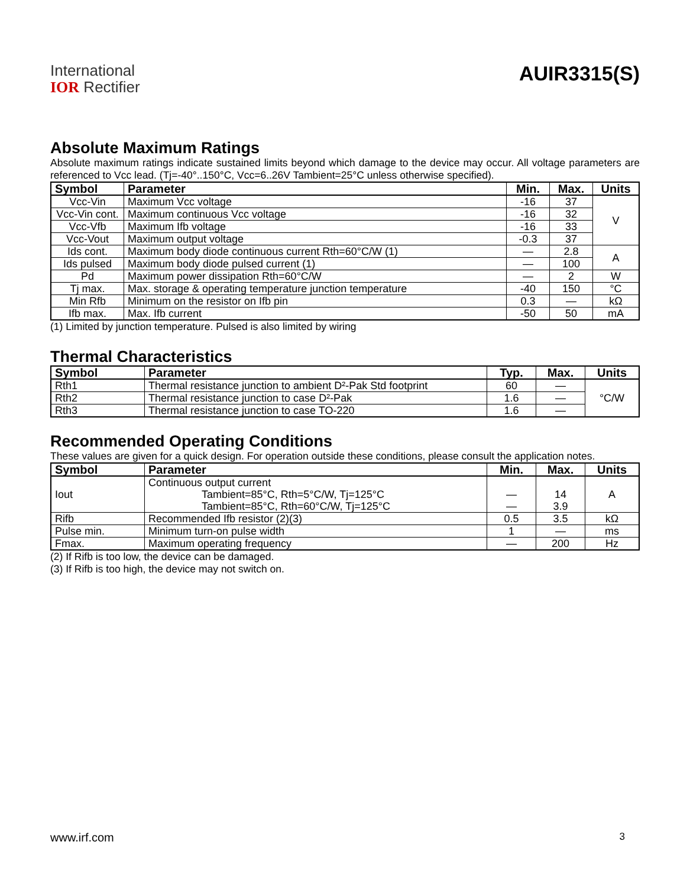International
IOR Rectifier
AUIR3315(S)
Absolute Maximum Ratings
Absolute maximum ratings indicate sustained limits beyond which damage to the device may occur. All voltage parameters are referenced to Vcc lead. (Tj=-40°..150°C, Vcc=6..26V Tambient=25°C unless otherwise specified).
| Symbol | Parameter | Min. | Max. | Units |
| --- | --- | --- | --- | --- |
| Vcc-Vin | Maximum Vcc voltage | -16 | 37 | V |
| Vcc-Vin cont. | Maximum continuous Vcc voltage | -16 | 32 | |
| Vcc-Vfb | Maximum Ifb voltage | -16 | 33 | |
| Vcc-Vout | Maximum output voltage | -0.3 | 37 | |
| Ids cont. | Maximum body diode continuous current Rth=60°C/W (1) | — | 2.8 | A |
| Ids pulsed | Maximum body diode pulsed current (1) | — | 100 | |
| Pd | Maximum power dissipation Rth=60°C/W | — | 2 | W |
| Tj max. | Max. storage & operating temperature junction temperature | -40 | 150 | °C |
| Min Rfb | Minimum on the resistor on Ifb pin | 0.3 | — | kΩ |
| Ifb max. | Max. Ifb current | -50 | 50 | mA |
(1) Limited by junction temperature. Pulsed is also limited by wiring
Thermal Characteristics
| Symbol | Parameter | Typ. | Max. | Units |
| --- | --- | --- | --- | --- |
| Rth1 | Thermal resistance junction to ambient D²-Pak Std footprint | 60 | — | °C/W |
| Rth2 | Thermal resistance junction to case D²-Pak | 1.6 | — | |
| Rth3 | Thermal resistance junction to case TO-220 | 1.6 | — | |
Recommended Operating Conditions
These values are given for a quick design. For operation outside these conditions, please consult the application notes.
| Symbol | Parameter | Min. | Max. | Units |
| --- | --- | --- | --- | --- |
| Iout | Continuous output current Tambient=85°C, Rth=5°C/W, Tj=125°C Tambient=85°C, Rth=60°C/W, Tj=125°C | — — | 14 3.9 | A |
| Rifb | Recommended Ifb resistor (2)(3) | 0.5 | 3.5 | kΩ |
| Pulse min. | Minimum turn-on pulse width | 1 | — | ms |
| Fmax. | Maximum operating frequency | — | 200 | Hz |
(2) If Rifb is too low, the device can be damaged.
(3) If Rifb is too high, the device may not switch on.
www.irf.com 3